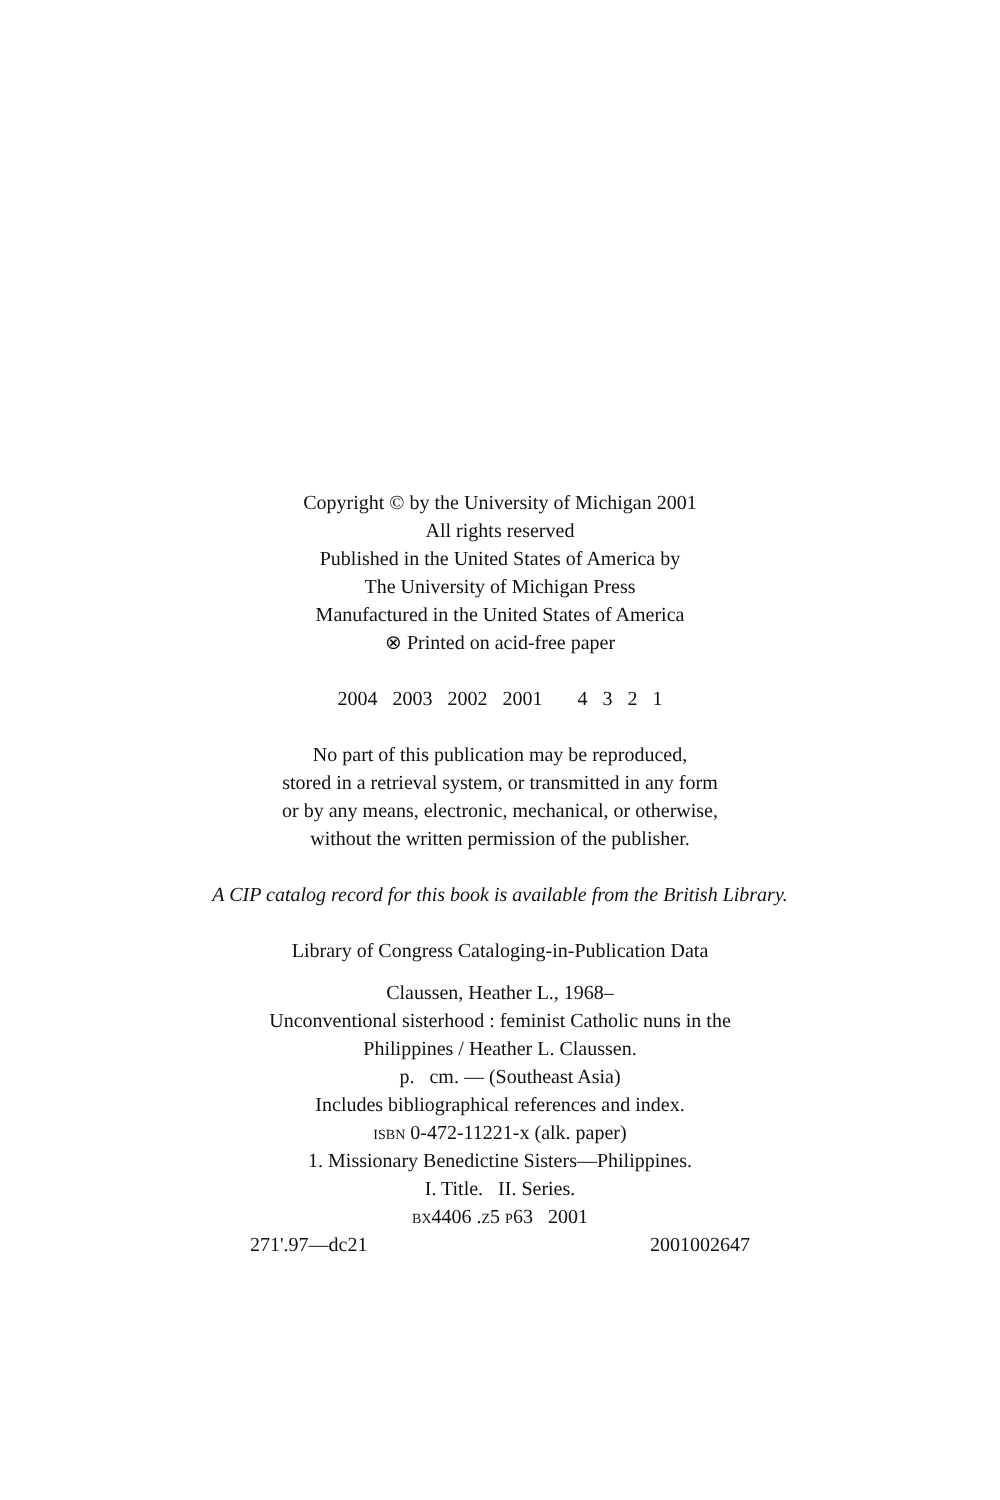Copyright © by the University of Michigan 2001
All rights reserved
Published in the United States of America by
The University of Michigan Press
Manufactured in the United States of America
⊗ Printed on acid-free paper
2004 2003 2002 2001 4 3 2 1
No part of this publication may be reproduced,
stored in a retrieval system, or transmitted in any form
or by any means, electronic, mechanical, or otherwise,
without the written permission of the publisher.
A CIP catalog record for this book is available from the British Library.
Library of Congress Cataloging-in-Publication Data
Claussen, Heather L., 1968–
Unconventional sisterhood : feminist Catholic nuns in the
Philippines / Heather L. Claussen.
p. cm. — (Southeast Asia)
Includes bibliographical references and index.
isbn 0-472-11221-x (alk. paper)
1. Missionary Benedictine Sisters—Philippines.
I. Title. II. Series.
bx4406 .z5 p63 2001
271'.97—dc21 2001002647